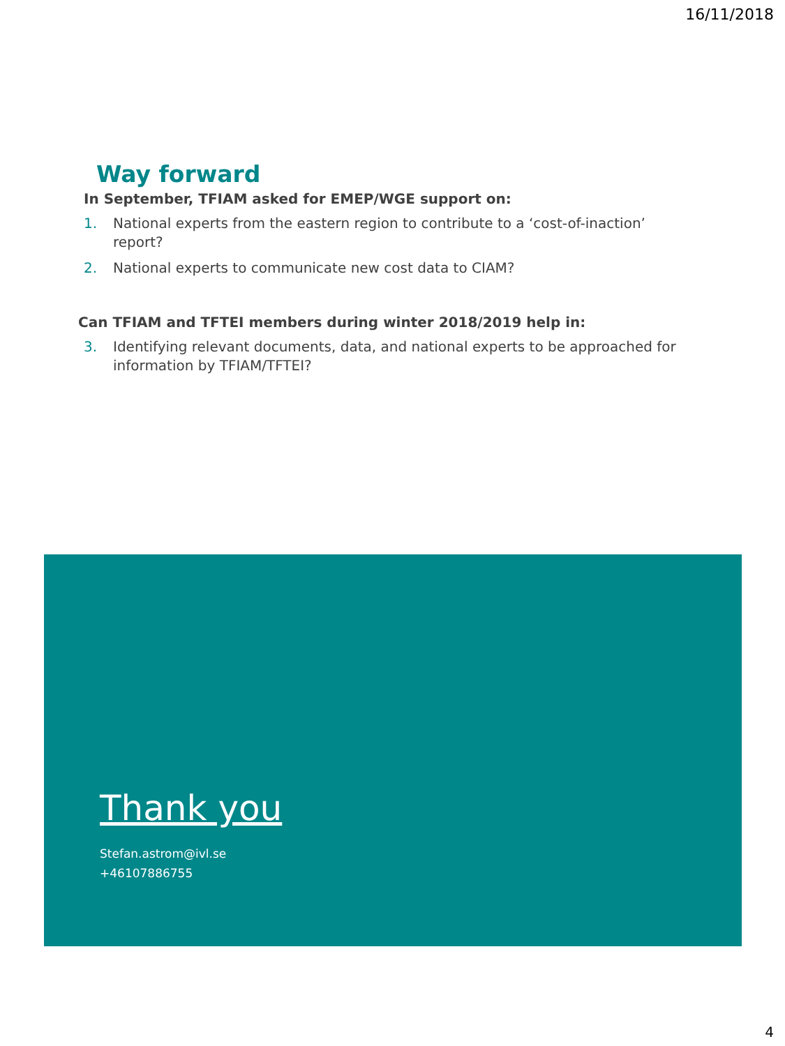16/11/2018
Way forward
In September, TFIAM asked for EMEP/WGE support on:
1. National experts from the eastern region to contribute to a ‘cost-of-inaction’ report?
2. National experts to communicate new cost data to CIAM?
Can TFIAM and TFTEI members during winter 2018/2019 help in:
3. Identifying relevant documents, data, and national experts to be approached for information by TFIAM/TFTEI?
Thank you
Stefan.astrom@ivl.se
+46107886755
4